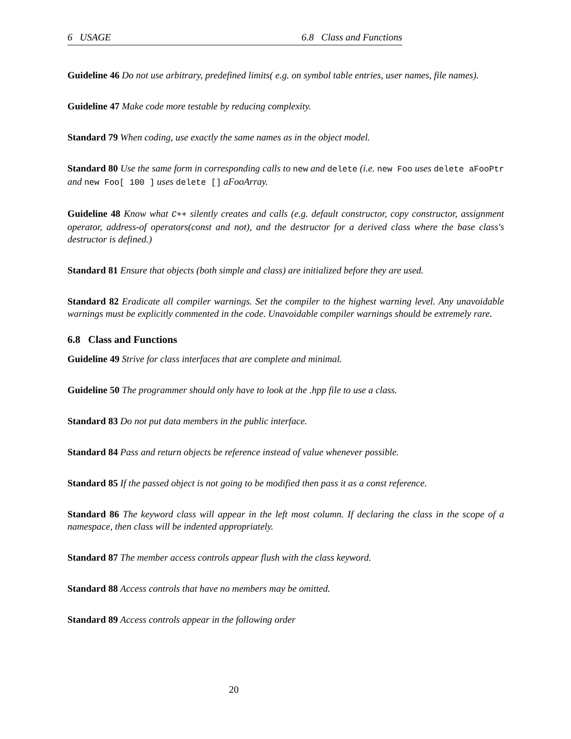6 USAGE 6.8 Class and Functions
Guideline 46 Do not use arbitrary, predefined limits( e.g. on symbol table entries, user names, file names).
Guideline 47 Make code more testable by reducing complexity.
Standard 79 When coding, use exactly the same names as in the object model.
Standard 80 Use the same form in corresponding calls to new and delete (i.e. new Foo uses delete aFooPtr and new Foo[ 100 ] uses delete [] aFooArray.
Guideline 48 Know what C++ silently creates and calls (e.g. default constructor, copy constructor, assignment operator, address-of operators(const and not), and the destructor for a derived class where the base class's destructor is defined.)
Standard 81 Ensure that objects (both simple and class) are initialized before they are used.
Standard 82 Eradicate all compiler warnings. Set the compiler to the highest warning level. Any unavoidable warnings must be explicitly commented in the code. Unavoidable compiler warnings should be extremely rare.
6.8 Class and Functions
Guideline 49 Strive for class interfaces that are complete and minimal.
Guideline 50 The programmer should only have to look at the .hpp file to use a class.
Standard 83 Do not put data members in the public interface.
Standard 84 Pass and return objects be reference instead of value whenever possible.
Standard 85 If the passed object is not going to be modified then pass it as a const reference.
Standard 86 The keyword class will appear in the left most column. If declaring the class in the scope of a namespace, then class will be indented appropriately.
Standard 87 The member access controls appear flush with the class keyword.
Standard 88 Access controls that have no members may be omitted.
Standard 89 Access controls appear in the following order
20